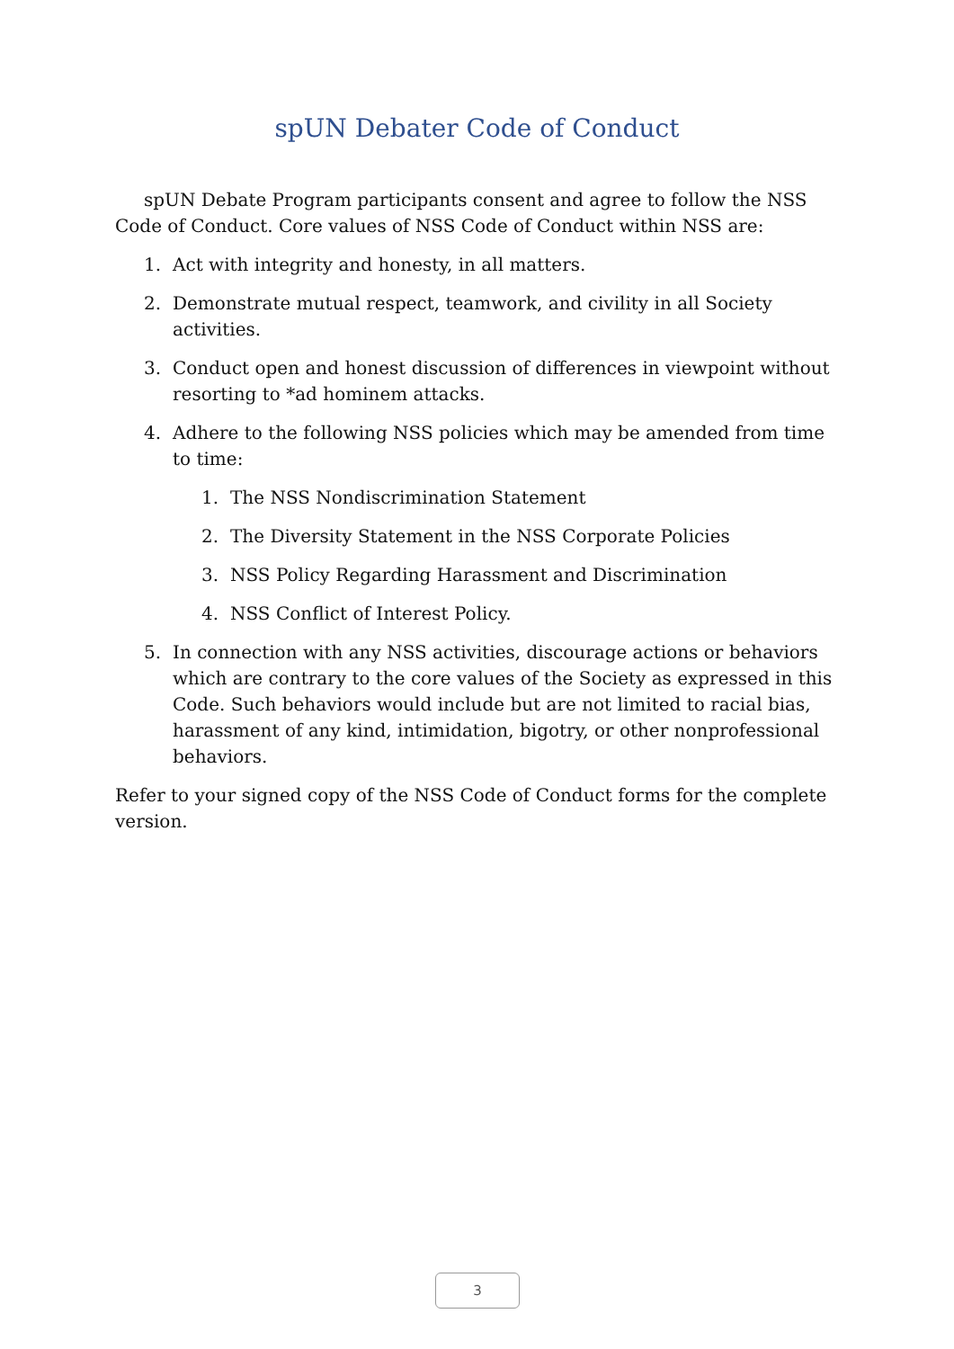spUN Debater Code of Conduct
spUN Debate Program participants consent and agree to follow the NSS Code of Conduct. Core values of NSS Code of Conduct within NSS are:
1. Act with integrity and honesty, in all matters.
2. Demonstrate mutual respect, teamwork, and civility in all Society activities.
3. Conduct open and honest discussion of differences in viewpoint without resorting to *ad hominem attacks.
4. Adhere to the following NSS policies which may be amended from time to time:
1. The NSS Nondiscrimination Statement
2. The Diversity Statement in the NSS Corporate Policies
3. NSS Policy Regarding Harassment and Discrimination
4. NSS Conflict of Interest Policy.
5. In connection with any NSS activities, discourage actions or behaviors which are contrary to the core values of the Society as expressed in this Code. Such behaviors would include but are not limited to racial bias, harassment of any kind, intimidation, bigotry, or other nonprofessional behaviors.
Refer to your signed copy of the NSS Code of Conduct forms for the complete version.
3